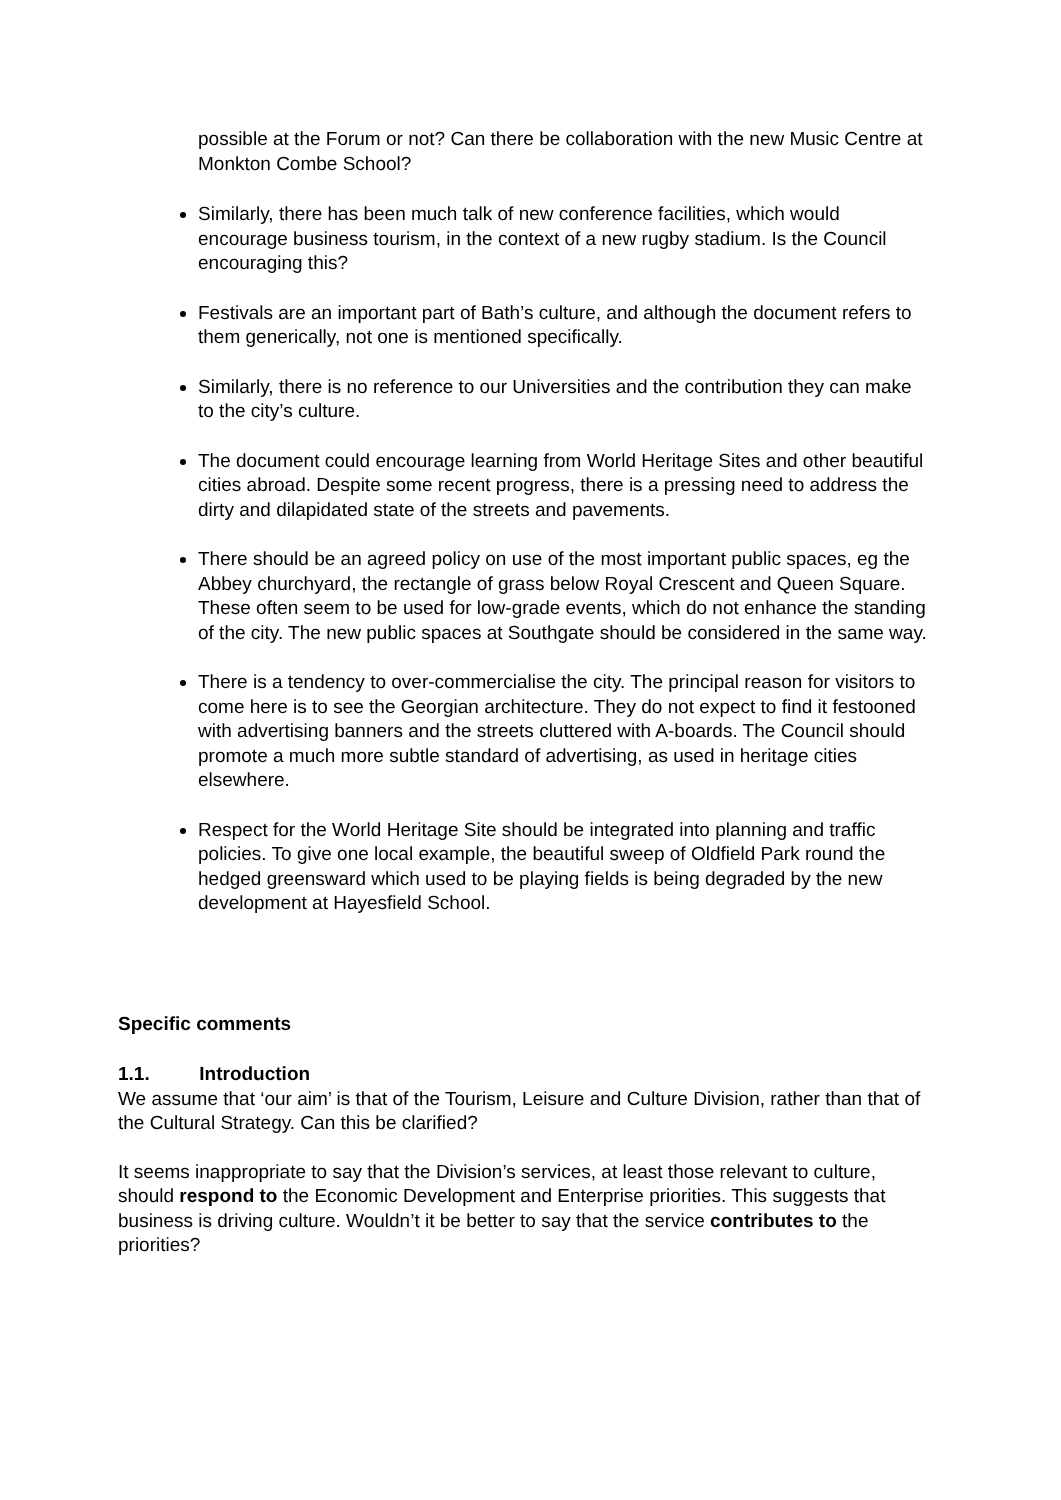possible at the Forum or not? Can there be collaboration with the new Music Centre at Monkton Combe School?
Similarly, there has been much talk of new conference facilities, which would encourage business tourism, in the context of a new rugby stadium. Is the Council encouraging this?
Festivals are an important part of Bath’s culture, and although the document refers to them generically, not one is mentioned specifically.
Similarly, there is no reference to our Universities and the contribution they can make to the city’s culture.
The document could encourage learning from World Heritage Sites and other beautiful cities abroad. Despite some recent progress, there is a pressing need to address the dirty and dilapidated state of the streets and pavements.
There should be an agreed policy on use of the most important public spaces, eg the Abbey churchyard, the rectangle of grass below Royal Crescent and Queen Square. These often seem to be used for low-grade events, which do not enhance the standing of the city. The new public spaces at Southgate should be considered in the same way.
There is a tendency to over-commercialise the city. The principal reason for visitors to come here is to see the Georgian architecture. They do not expect to find it festooned with advertising banners and the streets cluttered with A-boards. The Council should promote a much more subtle standard of advertising, as used in heritage cities elsewhere.
Respect for the World Heritage Site should be integrated into planning and traffic policies. To give one local example, the beautiful sweep of Oldfield Park round the hedged greensward which used to be playing fields is being degraded by the new development at Hayesfield School.
Specific comments
1.1. Introduction
We assume that ‘our aim’ is that of the Tourism, Leisure and Culture Division, rather than that of the Cultural Strategy. Can this be clarified?
It seems inappropriate to say that the Division’s services, at least those relevant to culture, should respond to the Economic Development and Enterprise priorities. This suggests that business is driving culture. Wouldn’t it be better to say that the service contributes to the priorities?